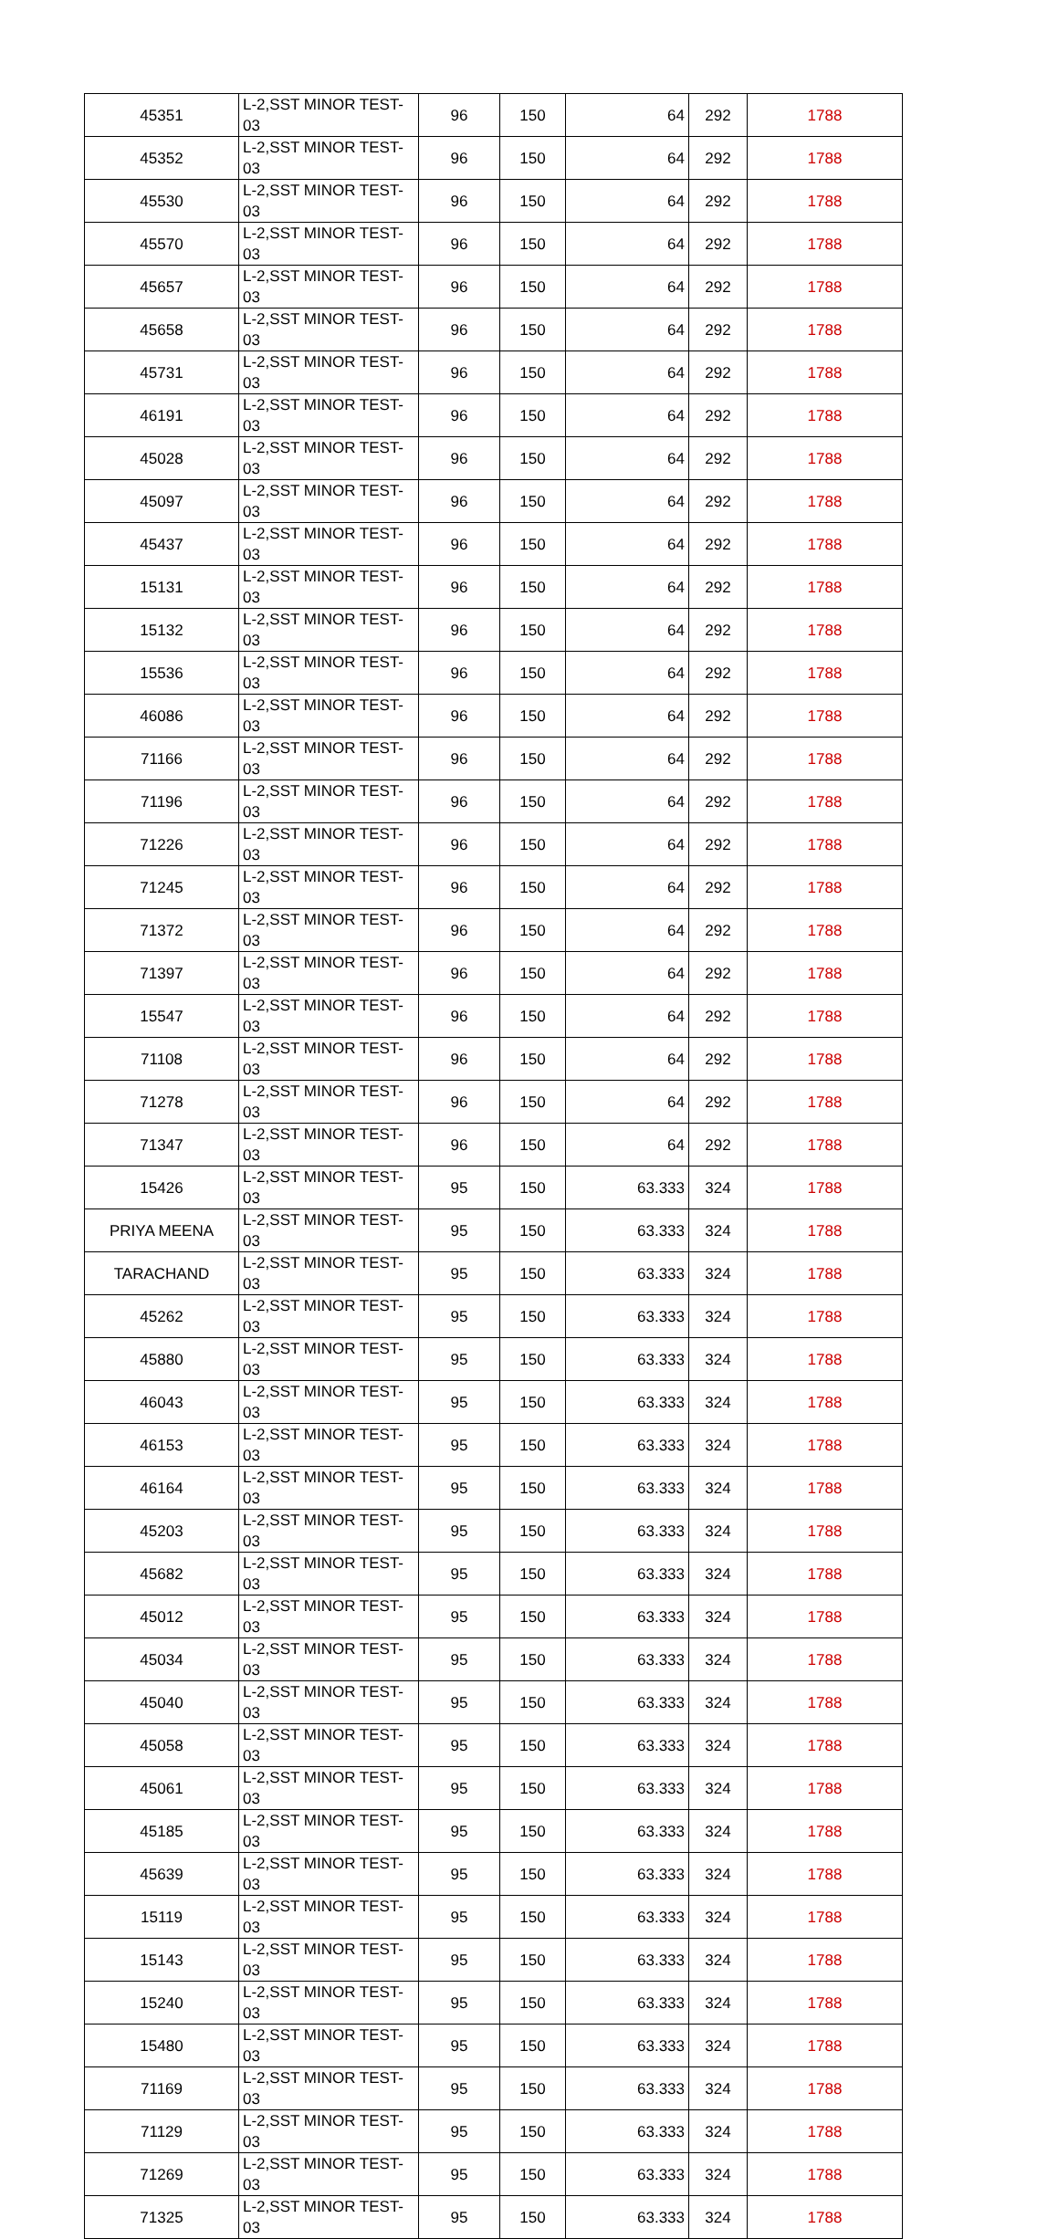| 45351 | L-2,SST MINOR TEST-03 | 96 | 150 | 64 | 292 | 1788 |
| 45352 | L-2,SST MINOR TEST-03 | 96 | 150 | 64 | 292 | 1788 |
| 45530 | L-2,SST MINOR TEST-03 | 96 | 150 | 64 | 292 | 1788 |
| 45570 | L-2,SST MINOR TEST-03 | 96 | 150 | 64 | 292 | 1788 |
| 45657 | L-2,SST MINOR TEST-03 | 96 | 150 | 64 | 292 | 1788 |
| 45658 | L-2,SST MINOR TEST-03 | 96 | 150 | 64 | 292 | 1788 |
| 45731 | L-2,SST MINOR TEST-03 | 96 | 150 | 64 | 292 | 1788 |
| 46191 | L-2,SST MINOR TEST-03 | 96 | 150 | 64 | 292 | 1788 |
| 45028 | L-2,SST MINOR TEST-03 | 96 | 150 | 64 | 292 | 1788 |
| 45097 | L-2,SST MINOR TEST-03 | 96 | 150 | 64 | 292 | 1788 |
| 45437 | L-2,SST MINOR TEST-03 | 96 | 150 | 64 | 292 | 1788 |
| 15131 | L-2,SST MINOR TEST-03 | 96 | 150 | 64 | 292 | 1788 |
| 15132 | L-2,SST MINOR TEST-03 | 96 | 150 | 64 | 292 | 1788 |
| 15536 | L-2,SST MINOR TEST-03 | 96 | 150 | 64 | 292 | 1788 |
| 46086 | L-2,SST MINOR TEST-03 | 96 | 150 | 64 | 292 | 1788 |
| 71166 | L-2,SST MINOR TEST-03 | 96 | 150 | 64 | 292 | 1788 |
| 71196 | L-2,SST MINOR TEST-03 | 96 | 150 | 64 | 292 | 1788 |
| 71226 | L-2,SST MINOR TEST-03 | 96 | 150 | 64 | 292 | 1788 |
| 71245 | L-2,SST MINOR TEST-03 | 96 | 150 | 64 | 292 | 1788 |
| 71372 | L-2,SST MINOR TEST-03 | 96 | 150 | 64 | 292 | 1788 |
| 71397 | L-2,SST MINOR TEST-03 | 96 | 150 | 64 | 292 | 1788 |
| 15547 | L-2,SST MINOR TEST-03 | 96 | 150 | 64 | 292 | 1788 |
| 71108 | L-2,SST MINOR TEST-03 | 96 | 150 | 64 | 292 | 1788 |
| 71278 | L-2,SST MINOR TEST-03 | 96 | 150 | 64 | 292 | 1788 |
| 71347 | L-2,SST MINOR TEST-03 | 96 | 150 | 64 | 292 | 1788 |
| 15426 | L-2,SST MINOR TEST-03 | 95 | 150 | 63.333 | 324 | 1788 |
| PRIYA MEENA | L-2,SST MINOR TEST-03 | 95 | 150 | 63.333 | 324 | 1788 |
| TARACHAND | L-2,SST MINOR TEST-03 | 95 | 150 | 63.333 | 324 | 1788 |
| 45262 | L-2,SST MINOR TEST-03 | 95 | 150 | 63.333 | 324 | 1788 |
| 45880 | L-2,SST MINOR TEST-03 | 95 | 150 | 63.333 | 324 | 1788 |
| 46043 | L-2,SST MINOR TEST-03 | 95 | 150 | 63.333 | 324 | 1788 |
| 46153 | L-2,SST MINOR TEST-03 | 95 | 150 | 63.333 | 324 | 1788 |
| 46164 | L-2,SST MINOR TEST-03 | 95 | 150 | 63.333 | 324 | 1788 |
| 45203 | L-2,SST MINOR TEST-03 | 95 | 150 | 63.333 | 324 | 1788 |
| 45682 | L-2,SST MINOR TEST-03 | 95 | 150 | 63.333 | 324 | 1788 |
| 45012 | L-2,SST MINOR TEST-03 | 95 | 150 | 63.333 | 324 | 1788 |
| 45034 | L-2,SST MINOR TEST-03 | 95 | 150 | 63.333 | 324 | 1788 |
| 45040 | L-2,SST MINOR TEST-03 | 95 | 150 | 63.333 | 324 | 1788 |
| 45058 | L-2,SST MINOR TEST-03 | 95 | 150 | 63.333 | 324 | 1788 |
| 45061 | L-2,SST MINOR TEST-03 | 95 | 150 | 63.333 | 324 | 1788 |
| 45185 | L-2,SST MINOR TEST-03 | 95 | 150 | 63.333 | 324 | 1788 |
| 45639 | L-2,SST MINOR TEST-03 | 95 | 150 | 63.333 | 324 | 1788 |
| 15119 | L-2,SST MINOR TEST-03 | 95 | 150 | 63.333 | 324 | 1788 |
| 15143 | L-2,SST MINOR TEST-03 | 95 | 150 | 63.333 | 324 | 1788 |
| 15240 | L-2,SST MINOR TEST-03 | 95 | 150 | 63.333 | 324 | 1788 |
| 15480 | L-2,SST MINOR TEST-03 | 95 | 150 | 63.333 | 324 | 1788 |
| 71169 | L-2,SST MINOR TEST-03 | 95 | 150 | 63.333 | 324 | 1788 |
| 71129 | L-2,SST MINOR TEST-03 | 95 | 150 | 63.333 | 324 | 1788 |
| 71269 | L-2,SST MINOR TEST-03 | 95 | 150 | 63.333 | 324 | 1788 |
| 71325 | L-2,SST MINOR TEST-03 | 95 | 150 | 63.333 | 324 | 1788 |